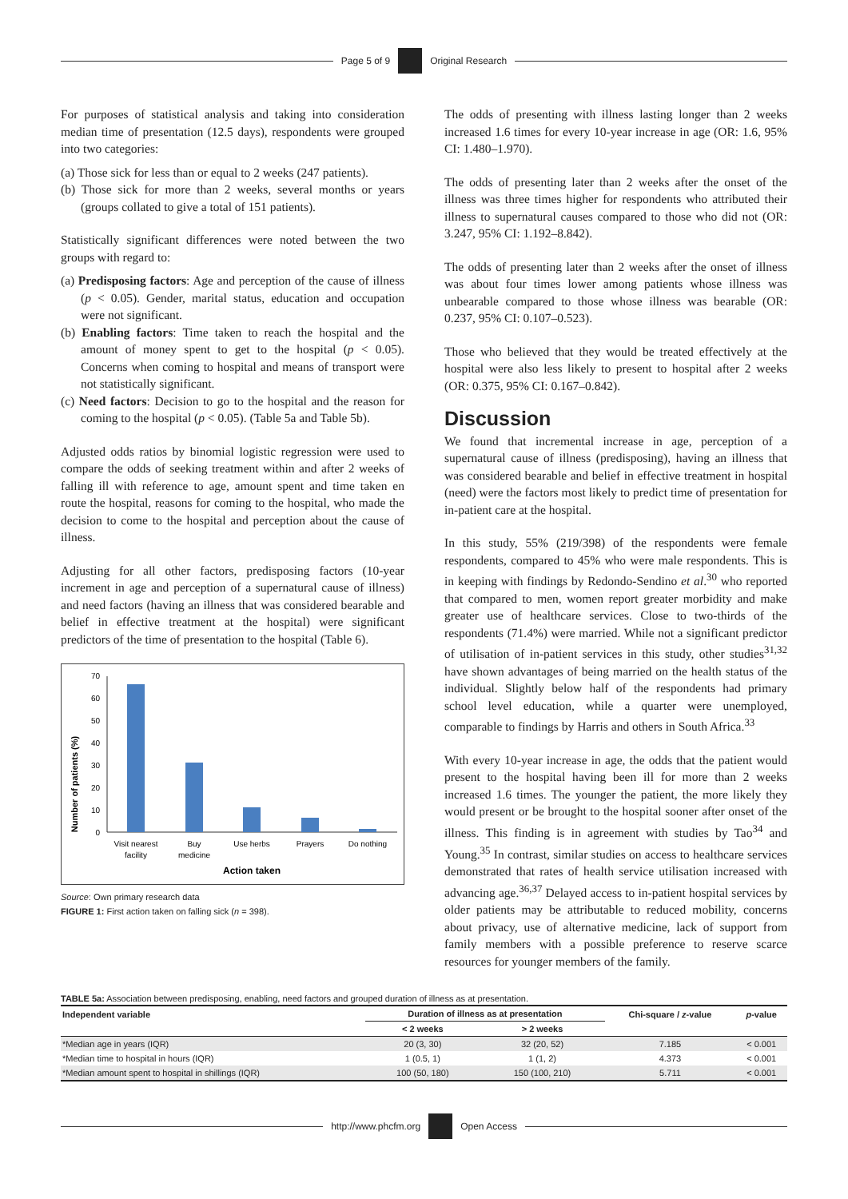Page 5 of 9 Original Research
For purposes of statistical analysis and taking into consideration median time of presentation (12.5 days), respondents were grouped into two categories:
(a) Those sick for less than or equal to 2 weeks (247 patients).
(b) Those sick for more than 2 weeks, several months or years (groups collated to give a total of 151 patients).
Statistically significant differences were noted between the two groups with regard to:
(a) Predisposing factors: Age and perception of the cause of illness (p < 0.05). Gender, marital status, education and occupation were not significant.
(b) Enabling factors: Time taken to reach the hospital and the amount of money spent to get to the hospital (p < 0.05). Concerns when coming to hospital and means of transport were not statistically significant.
(c) Need factors: Decision to go to the hospital and the reason for coming to the hospital (p < 0.05). (Table 5a and Table 5b).
Adjusted odds ratios by binomial logistic regression were used to compare the odds of seeking treatment within and after 2 weeks of falling ill with reference to age, amount spent and time taken en route the hospital, reasons for coming to the hospital, who made the decision to come to the hospital and perception about the cause of illness.
Adjusting for all other factors, predisposing factors (10-year increment in age and perception of a supernatural cause of illness) and need factors (having an illness that was considered bearable and belief in effective treatment at the hospital) were significant predictors of the time of presentation to the hospital (Table 6).
Number of patients (%)
0
10
20
30
40
50
60
70
Visit nearest
facility
Buy
medicine
Use herbs
Prayers
Do nothing
Action taken
Source: Own primary research data
FIGURE 1: First action taken on falling sick (n = 398).
The odds of presenting with illness lasting longer than 2 weeks increased 1.6 times for every 10-year increase in age (OR: 1.6, 95% CI: 1.480–1.970).
The odds of presenting later than 2 weeks after the onset of the illness was three times higher for respondents who attributed their illness to supernatural causes compared to those who did not (OR: 3.247, 95% CI: 1.192–8.842).
The odds of presenting later than 2 weeks after the onset of illness was about four times lower among patients whose illness was unbearable compared to those whose illness was bearable (OR: 0.237, 95% CI: 0.107–0.523).
Those who believed that they would be treated effectively at the hospital were also less likely to present to hospital after 2 weeks (OR: 0.375, 95% CI: 0.167–0.842).
Discussion
We found that incremental increase in age, perception of a supernatural cause of illness (predisposing), having an illness that was considered bearable and belief in effective treatment in hospital (need) were the factors most likely to predict time of presentation for in-patient care at the hospital.
In this study, 55% (219/398) of the respondents were female respondents, compared to 45% who were male respondents. This is in keeping with findings by Redondo-Sendino et al.<sup>30</sup> who reported that compared to men, women report greater morbidity and make greater use of healthcare services. Close to two-thirds of the respondents (71.4%) were married. While not a significant predictor of utilisation of in-patient services in this study, other studies<sup>31,32</sup> have shown advantages of being married on the health status of the individual. Slightly below half of the respondents had primary school level education, while a quarter were unemployed, comparable to findings by Harris and others in South Africa.<sup>33</sup>
With every 10-year increase in age, the odds that the patient would present to the hospital having been ill for more than 2 weeks increased 1.6 times. The younger the patient, the more likely they would present or be brought to the hospital sooner after onset of the illness. This finding is in agreement with studies by Tao<sup>34</sup> and Young.<sup>35</sup> In contrast, similar studies on access to healthcare services demonstrated that rates of health service utilisation increased with advancing age.<sup>36,37</sup> Delayed access to in-patient hospital services by older patients may be attributable to reduced mobility, concerns about privacy, use of alternative medicine, lack of support from family members with a possible preference to reserve scarce resources for younger members of the family.
TABLE 5a: Association between predisposing, enabling, need factors and grouped duration of illness as at presentation.
| Independent variable | Duration of illness as at presentation | | Chi-square / z -value | p -value |
| --- | --- | --- | --- | --- |
| | < 2 weeks | > 2 weeks | | |
| *Median age in years (IQR) | 20 (3, 30) | 32 (20, 52) | 7.185 | < 0.001 |
| *Median time to hospital in hours (IQR) | 1 (0.5, 1) | 1 (1, 2) | 4.373 | < 0.001 |
| *Median amount spent to hospital in shillings (IQR) | 100 (50, 180) | 150 (100, 210) | 5.711 | < 0.001 |
http://www.phcfm.org Open Access